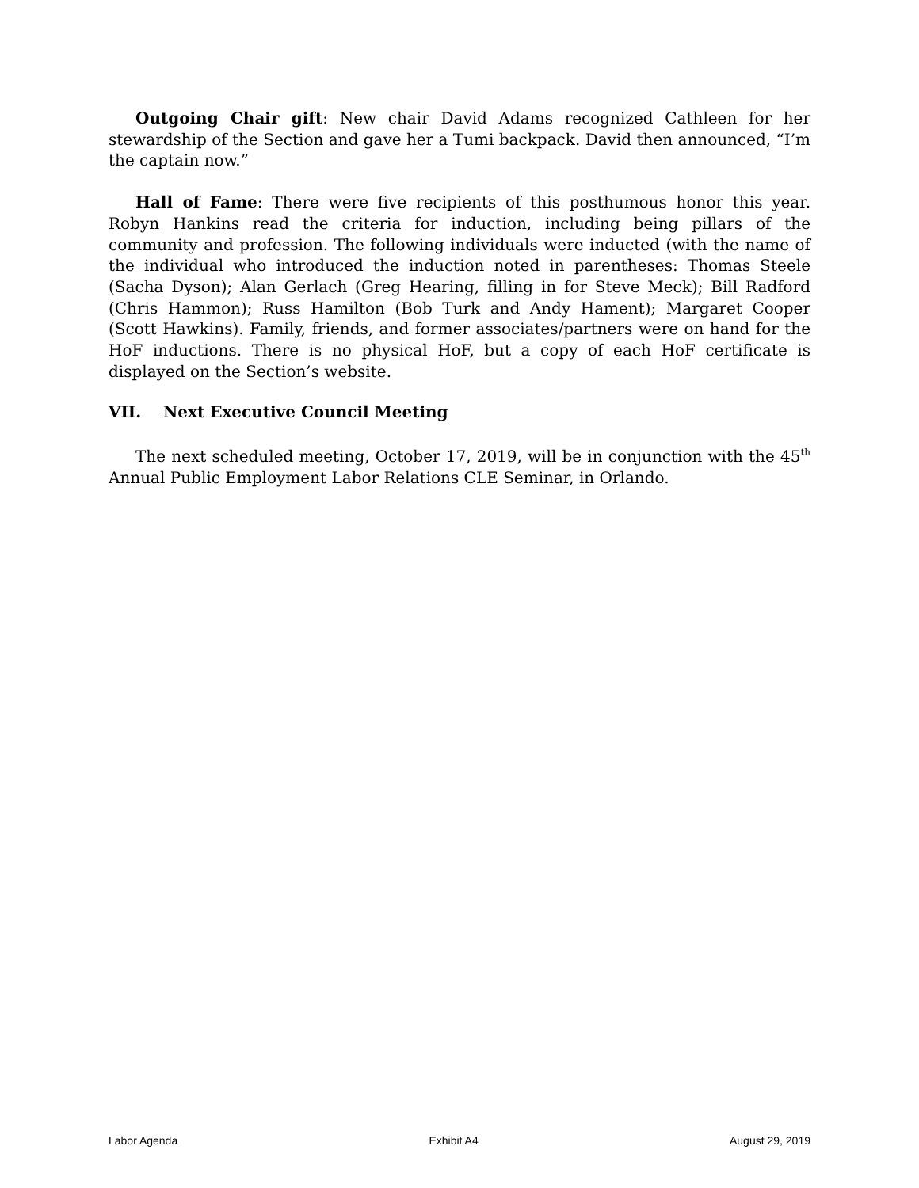Outgoing Chair gift: New chair David Adams recognized Cathleen for her stewardship of the Section and gave her a Tumi backpack. David then announced, “I’m the captain now.”
Hall of Fame: There were five recipients of this posthumous honor this year. Robyn Hankins read the criteria for induction, including being pillars of the community and profession. The following individuals were inducted (with the name of the individual who introduced the induction noted in parentheses: Thomas Steele (Sacha Dyson); Alan Gerlach (Greg Hearing, filling in for Steve Meck); Bill Radford (Chris Hammon); Russ Hamilton (Bob Turk and Andy Hament); Margaret Cooper (Scott Hawkins). Family, friends, and former associates/partners were on hand for the HoF inductions. There is no physical HoF, but a copy of each HoF certificate is displayed on the Section’s website.
VII. Next Executive Council Meeting
The next scheduled meeting, October 17, 2019, will be in conjunction with the 45<sup>th</sup> Annual Public Employment Labor Relations CLE Seminar, in Orlando.
Labor Agenda Exhibit A4 August 29, 2019